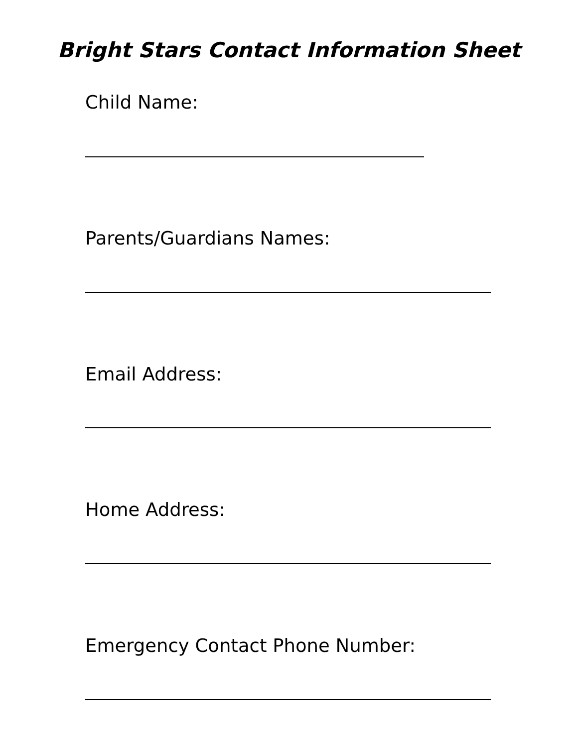Bright Stars Contact Information Sheet
Child Name:
Parents/Guardians Names:
Email Address:
Home Address:
Emergency Contact Phone Number: